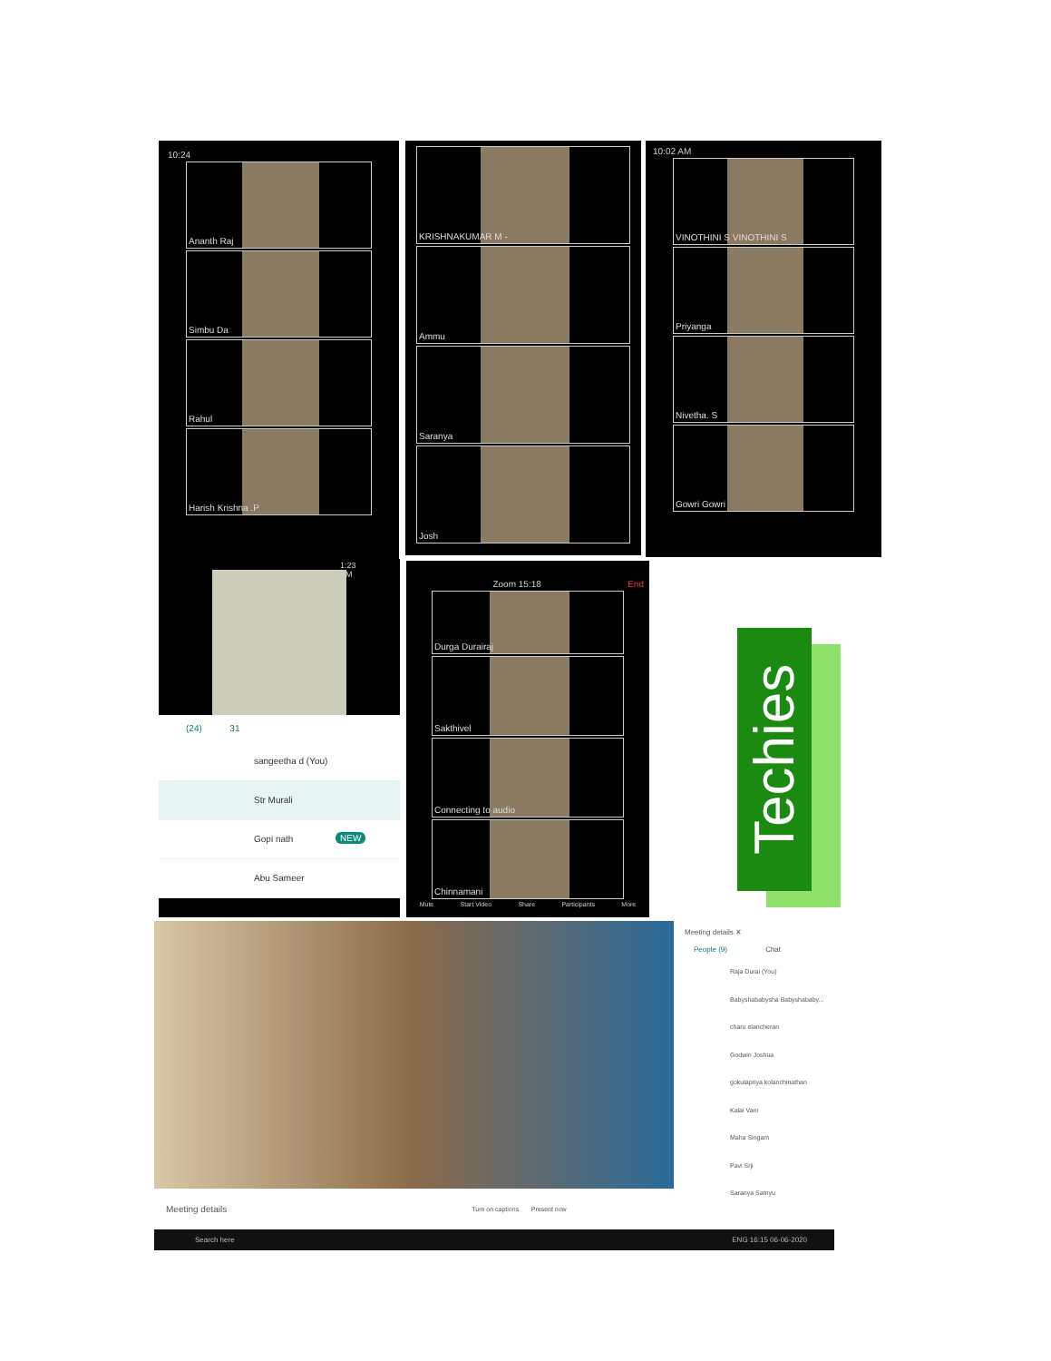10:24
Ananth Raj
Simbu Da
Rahul
Harish Krishna .P
KRISHNAKUMAR M -
Ammu
Saranya
Josh
10:02 AM
VINOTHINI S VINOTHINI S
Priyanga
Nivetha. S
Gowri Gowri
1:23 PM
(24) 31
sangeetha d (You)
Str Murali NEW
Gopi nath
Abu Sameer
Zoom 15:18 End
Durga Durairaj
Sakthivel
Connecting to audio
Chinnamani
Mute Start Video Share Participants More
Techies
Meeting details Turn on captions Present now
Meeting details ✕
People (9) Chat
Raja Durai (You)
Babyshababysha Babyshababy...
charu elancheran
Godwin Joshua
gokulapriya kolanchinathan
Kalai Vani
Maha Singam
Pavi Srji
Saranya Samyu
Search here ENG 16:15 06-06-2020